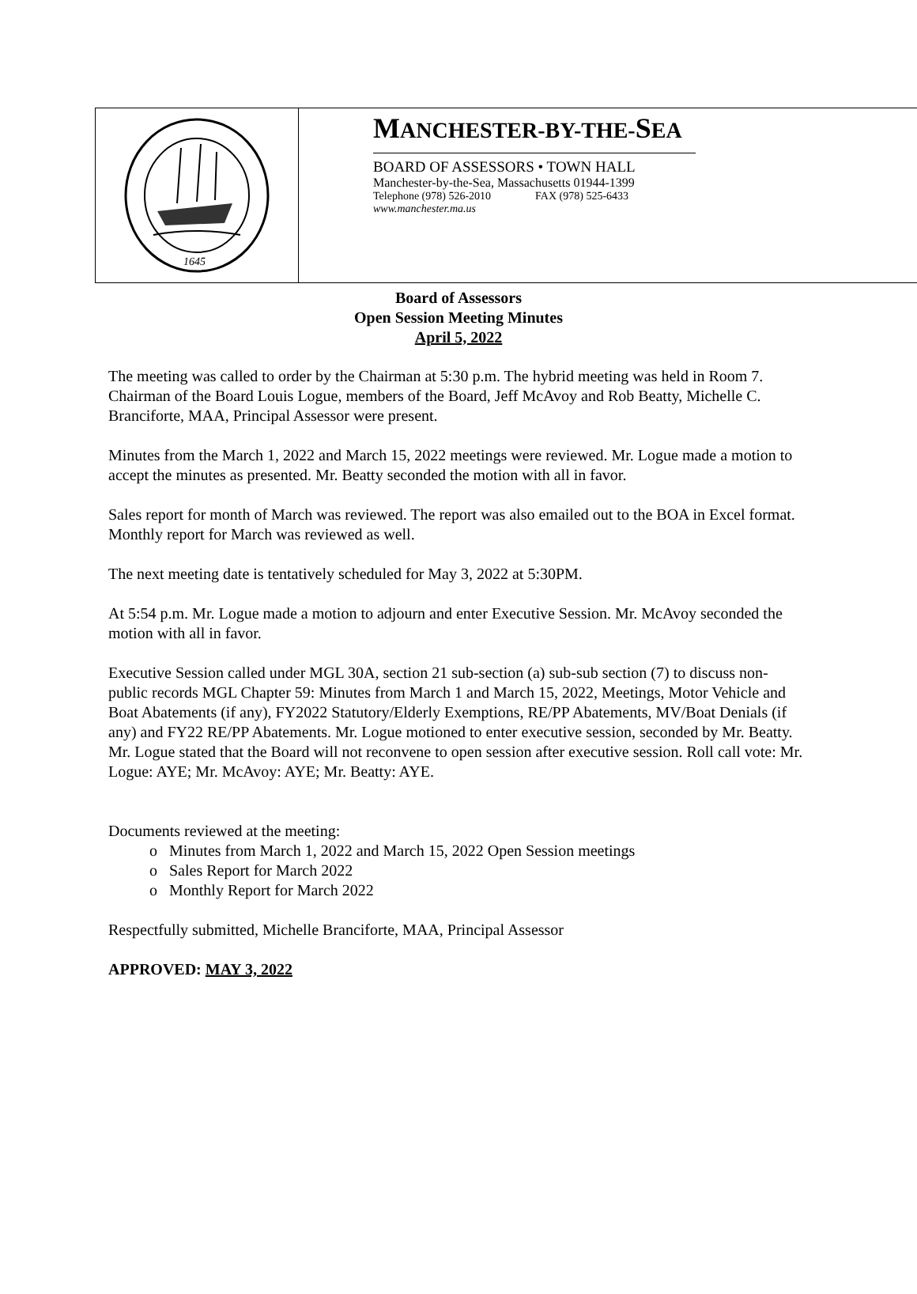1645
MANCHESTER-BY-THE-SEA
BOARD OF ASSESSORS • TOWN HALL
Manchester-by-the-Sea, Massachusetts 01944-1399
Telephone (978) 526-2010 FAX (978) 525-6433
www.manchester.ma.us
Board of Assessors
Open Session Meeting Minutes
April 5, 2022
The meeting was called to order by the Chairman at 5:30 p.m. The hybrid meeting was held in Room 7. Chairman of the Board Louis Logue, members of the Board, Jeff McAvoy and Rob Beatty, Michelle C. Branciforte, MAA, Principal Assessor were present.
Minutes from the March 1, 2022 and March 15, 2022 meetings were reviewed. Mr. Logue made a motion to accept the minutes as presented. Mr. Beatty seconded the motion with all in favor.
Sales report for month of March was reviewed. The report was also emailed out to the BOA in Excel format. Monthly report for March was reviewed as well.
The next meeting date is tentatively scheduled for May 3, 2022 at 5:30PM.
At 5:54 p.m. Mr. Logue made a motion to adjourn and enter Executive Session. Mr. McAvoy seconded the motion with all in favor.
Executive Session called under MGL 30A, section 21 sub-section (a) sub-sub section (7) to discuss non-public records MGL Chapter 59: Minutes from March 1 and March 15, 2022, Meetings, Motor Vehicle and Boat Abatements (if any), FY2022 Statutory/Elderly Exemptions, RE/PP Abatements, MV/Boat Denials (if any) and FY22 RE/PP Abatements. Mr. Logue motioned to enter executive session, seconded by Mr. Beatty. Mr. Logue stated that the Board will not reconvene to open session after executive session. Roll call vote: Mr. Logue: AYE; Mr. McAvoy: AYE; Mr. Beatty: AYE.
Documents reviewed at the meeting:
o Minutes from March 1, 2022 and March 15, 2022 Open Session meetings
o Sales Report for March 2022
o Monthly Report for March 2022
Respectfully submitted, Michelle Branciforte, MAA, Principal Assessor
APPROVED: MAY 3, 2022